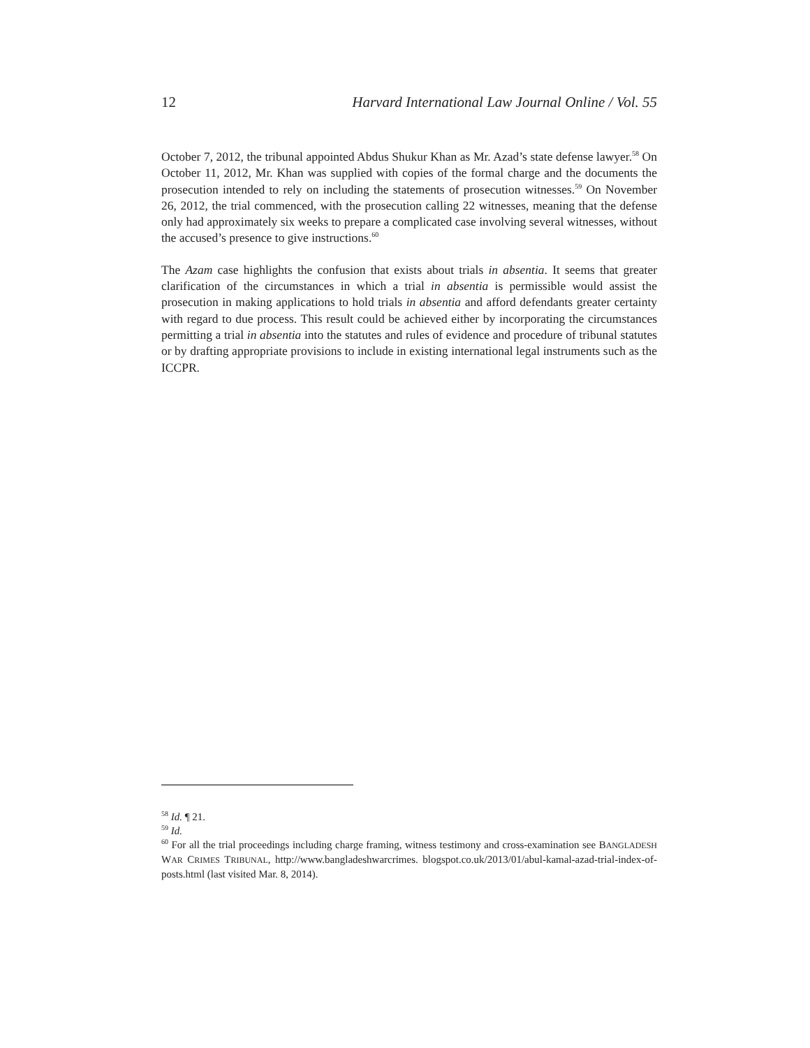12 Harvard International Law Journal Online / Vol. 55
October 7, 2012, the tribunal appointed Abdus Shukur Khan as Mr. Azad’s state defense lawyer.<sup>58</sup> On October 11, 2012, Mr. Khan was supplied with copies of the formal charge and the documents the prosecution intended to rely on including the statements of prosecution witnesses.<sup>59</sup> On November 26, 2012, the trial commenced, with the prosecution calling 22 witnesses, meaning that the defense only had approximately six weeks to prepare a complicated case involving several witnesses, without the accused’s presence to give instructions.<sup>60</sup>
The Azam case highlights the confusion that exists about trials in absentia. It seems that greater clarification of the circumstances in which a trial in absentia is permissible would assist the prosecution in making applications to hold trials in absentia and afford defendants greater certainty with regard to due process. This result could be achieved either by incorporating the circumstances permitting a trial in absentia into the statutes and rules of evidence and procedure of tribunal statutes or by drafting appropriate provisions to include in existing international legal instruments such as the ICCPR.
<sup>58</sup> Id. ¶ 21.
<sup>59</sup> Id.
<sup>60</sup> For all the trial proceedings including charge framing, witness testimony and cross-examination see BANGLADESH WAR CRIMES TRIBUNAL, http://www.bangladeshwarcrimes. blogspot.co.uk/2013/01/abul-kamal-azad-trial-index-of-posts.html (last visited Mar. 8, 2014).